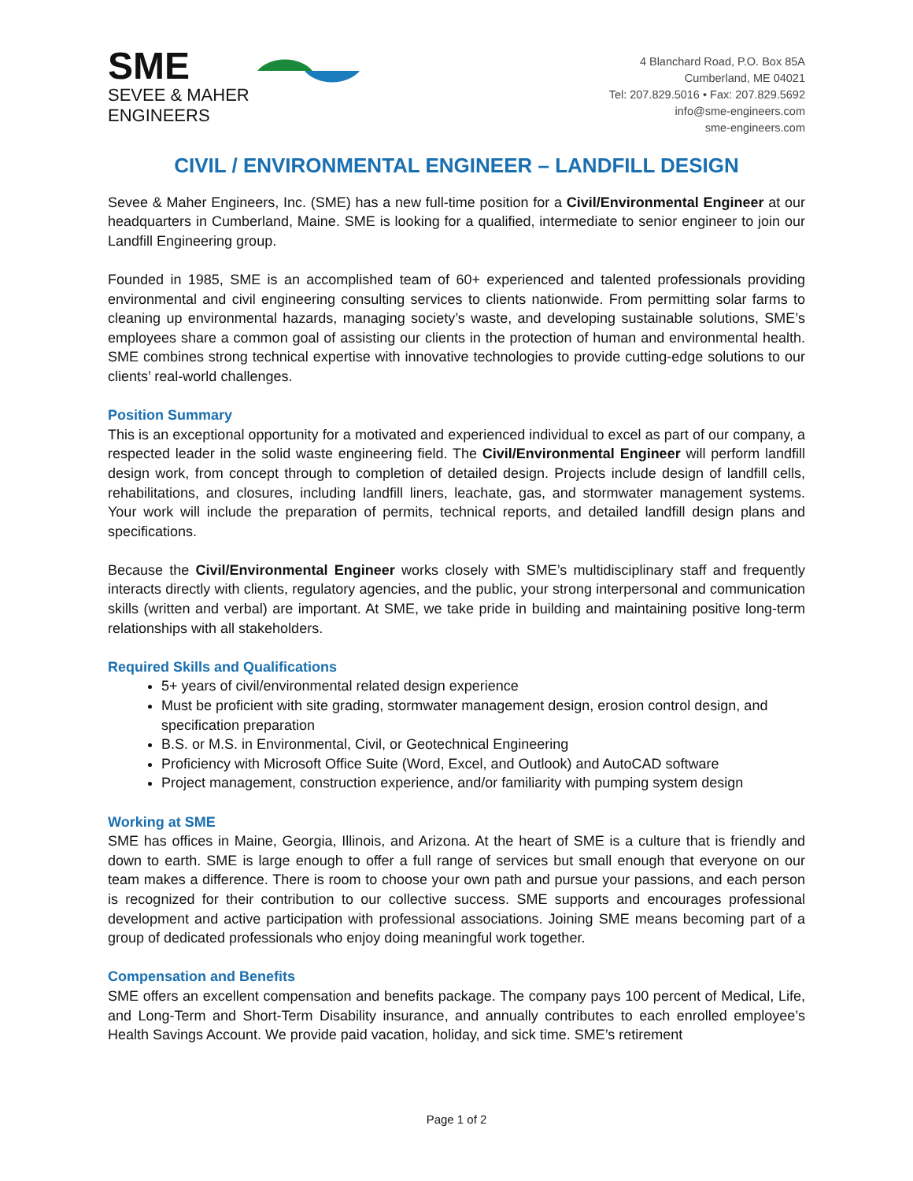SME
SEVEE & MAHER
ENGINEERS
4 Blanchard Road, P.O. Box 85A
Cumberland, ME 04021
Tel: 207.829.5016 • Fax: 207.829.5692
info@sme-engineers.com
sme-engineers.com
CIVIL / ENVIRONMENTAL ENGINEER – LANDFILL DESIGN
Sevee & Maher Engineers, Inc. (SME) has a new full-time position for a Civil/Environmental Engineer at our headquarters in Cumberland, Maine. SME is looking for a qualified, intermediate to senior engineer to join our Landfill Engineering group.
Founded in 1985, SME is an accomplished team of 60+ experienced and talented professionals providing environmental and civil engineering consulting services to clients nationwide. From permitting solar farms to cleaning up environmental hazards, managing society’s waste, and developing sustainable solutions, SME’s employees share a common goal of assisting our clients in the protection of human and environmental health. SME combines strong technical expertise with innovative technologies to provide cutting-edge solutions to our clients’ real-world challenges.
Position Summary
This is an exceptional opportunity for a motivated and experienced individual to excel as part of our company, a respected leader in the solid waste engineering field. The Civil/Environmental Engineer will perform landfill design work, from concept through to completion of detailed design. Projects include design of landfill cells, rehabilitations, and closures, including landfill liners, leachate, gas, and stormwater management systems. Your work will include the preparation of permits, technical reports, and detailed landfill design plans and specifications.
Because the Civil/Environmental Engineer works closely with SME’s multidisciplinary staff and frequently interacts directly with clients, regulatory agencies, and the public, your strong interpersonal and communication skills (written and verbal) are important. At SME, we take pride in building and maintaining positive long-term relationships with all stakeholders.
Required Skills and Qualifications
5+ years of civil/environmental related design experience
Must be proficient with site grading, stormwater management design, erosion control design, and specification preparation
B.S. or M.S. in Environmental, Civil, or Geotechnical Engineering
Proficiency with Microsoft Office Suite (Word, Excel, and Outlook) and AutoCAD software
Project management, construction experience, and/or familiarity with pumping system design
Working at SME
SME has offices in Maine, Georgia, Illinois, and Arizona. At the heart of SME is a culture that is friendly and down to earth. SME is large enough to offer a full range of services but small enough that everyone on our team makes a difference. There is room to choose your own path and pursue your passions, and each person is recognized for their contribution to our collective success. SME supports and encourages professional development and active participation with professional associations. Joining SME means becoming part of a group of dedicated professionals who enjoy doing meaningful work together.
Compensation and Benefits
SME offers an excellent compensation and benefits package. The company pays 100 percent of Medical, Life, and Long-Term and Short-Term Disability insurance, and annually contributes to each enrolled employee’s Health Savings Account. We provide paid vacation, holiday, and sick time. SME’s retirement
Page 1 of 2